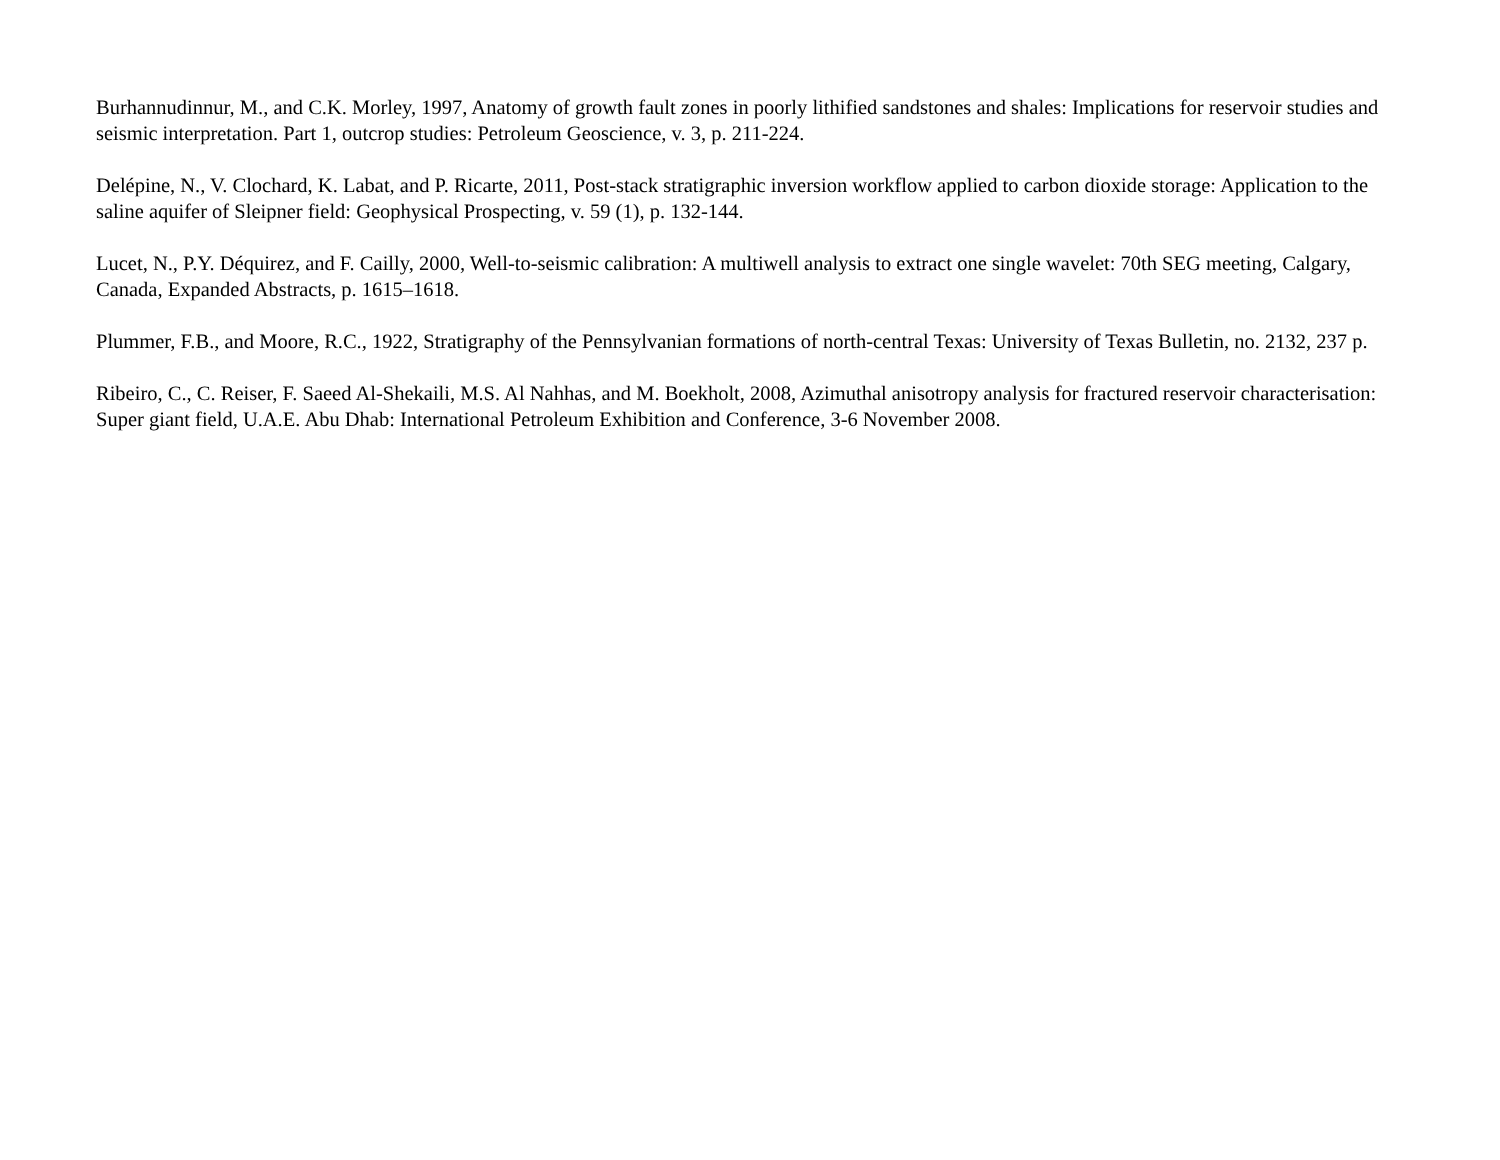Burhannudinnur, M., and C.K. Morley, 1997, Anatomy of growth fault zones in poorly lithified sandstones and shales: Implications for reservoir studies and seismic interpretation. Part 1, outcrop studies: Petroleum Geoscience, v. 3, p. 211-224.
Delépine, N., V. Clochard, K. Labat, and P. Ricarte, 2011, Post-stack stratigraphic inversion workflow applied to carbon dioxide storage: Application to the saline aquifer of Sleipner field: Geophysical Prospecting, v. 59 (1), p. 132-144.
Lucet, N., P.Y. Déquirez, and F. Cailly, 2000, Well-to-seismic calibration: A multiwell analysis to extract one single wavelet: 70th SEG meeting, Calgary, Canada, Expanded Abstracts, p. 1615–1618.
Plummer, F.B., and Moore, R.C., 1922, Stratigraphy of the Pennsylvanian formations of north-central Texas: University of Texas Bulletin, no. 2132, 237 p.
Ribeiro, C., C. Reiser, F. Saeed Al-Shekaili, M.S. Al Nahhas, and M. Boekholt, 2008, Azimuthal anisotropy analysis for fractured reservoir characterisation: Super giant field, U.A.E. Abu Dhab: International Petroleum Exhibition and Conference, 3-6 November 2008.